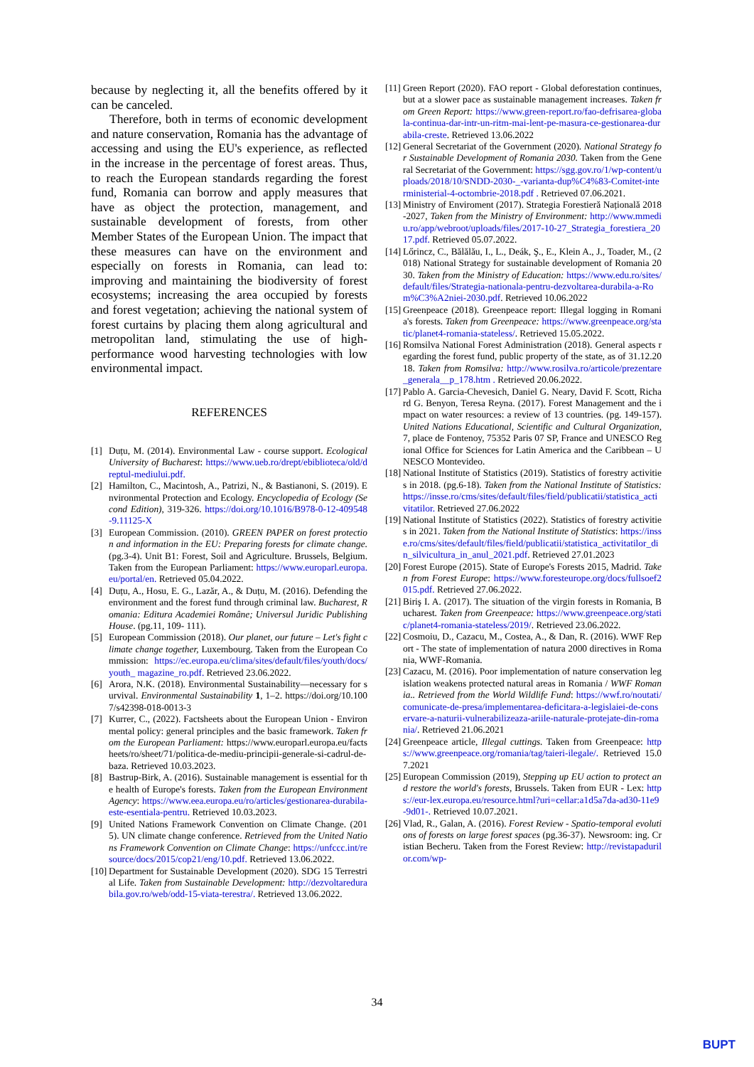because by neglecting it, all the benefits offered by it can be canceled.
Therefore, both in terms of economic development and nature conservation, Romania has the advantage of accessing and using the EU's experience, as reflected in the increase in the percentage of forest areas. Thus, to reach the European standards regarding the forest fund, Romania can borrow and apply measures that have as object the protection, management, and sustainable development of forests, from other Member States of the European Union. The impact that these measures can have on the environment and especially on forests in Romania, can lead to: improving and maintaining the biodiversity of forest ecosystems; increasing the area occupied by forests and forest vegetation; achieving the national system of forest curtains by placing them along agricultural and metropolitan land, stimulating the use of high-performance wood harvesting technologies with low environmental impact.
REFERENCES
[1] Duțu, M. (2014). Environmental Law - course support. Ecological University of Bucharest: https://www.ueb.ro/drept/ebiblioteca/old/dreptul-mediului.pdf.
[2] Hamilton, C., Macintosh, A., Patrizi, N., & Bastianoni, S. (2019). Environmental Protection and Ecology. Encyclopedia of Ecology (Second Edition), 319-326. https://doi.org/10.1016/B978-0-12-409548-9.11125-X
[3] European Commission. (2010). GREEN PAPER on forest protection and information in the EU: Preparing forests for climate change. (pg.3-4). Unit B1: Forest, Soil and Agriculture. Brussels, Belgium. Taken from the European Parliament: https://www.europarl.europa.eu/portal/en. Retrieved 05.04.2022.
[4] Duțu, A., Hosu, E. G., Lazăr, A., & Duțu, M. (2016). Defending the environment and the forest fund through criminal law. Bucharest, Romania: Editura Academiei Române; Universul Juridic Publishing House. (pg.11, 109- 111).
[5] European Commission (2018). Our planet, our future – Let's fight climate change together, Luxembourg. Taken from the European Commission: https://ec.europa.eu/clima/sites/default/files/youth/docs/youth_ magazine_ro.pdf. Retrieved 23.06.2022.
[6] Arora, N.K. (2018). Environmental Sustainability—necessary for survival. Environmental Sustainability 1, 1–2. https://doi.org/10.1007/s42398-018-0013-3
[7] Kurrer, C., (2022). Factsheets about the European Union - Environmental policy: general principles and the basic framework. Taken from the European Parliament: https://www.europarl.europa.eu/factsheets/ro/sheet/71/politica-de-mediu-principii-generale-si-cadrul-de-baza. Retrieved 10.03.2023.
[8] Bastrup-Birk, A. (2016). Sustainable management is essential for the health of Europe's forests. Taken from the European Environment Agency: https://www.eea.europa.eu/ro/articles/gestionarea-durabila-este-esentiala-pentru. Retrieved 10.03.2023.
[9] United Nations Framework Convention on Climate Change. (2015). UN climate change conference. Retrieved from the United Nations Framework Convention on Climate Change: https://unfccc.int/resource/docs/2015/cop21/eng/10.pdf. Retrieved 13.06.2022.
[10] Department for Sustainable Development (2020). SDG 15 Terrestrial Life. Taken from Sustainable Development: http://dezvoltaredurabila.gov.ro/web/odd-15-viata-terestra/. Retrieved 13.06.2022.
[11] Green Report (2020). FAO report - Global deforestation continues, but at a slower pace as sustainable management increases. Taken from Green Report: https://www.green-report.ro/fao-defrisarea-globala-continua-dar-intr-un-ritm-mai-lent-pe-masura-ce-gestionarea-durabila-creste. Retrieved 13.06.2022
[12] General Secretariat of the Government (2020). National Strategy for Sustainable Development of Romania 2030. Taken from the General Secretariat of the Government: https://sgg.gov.ro/1/wp-content/uploads/2018/10/SNDD-2030-_-varianta-dup%C4%83-Comitet-interministerial-4-octombrie-2018.pdf . Retrieved 07.06.2021.
[13] Ministry of Enviroment (2017). Strategia Forestieră Națională 2018-2027, Taken from the Ministry of Environment: http://www.mmediu.ro/app/webroot/uploads/files/2017-10-27_Strategia_forestiera_2017.pdf. Retrieved 05.07.2022.
[14] Lőrincz, C., Bălălău, I., L., Deák, Ş., E., Klein A., J., Toader, M., (2018) National Strategy for sustainable development of Romania 2030. Taken from the Ministry of Education: https://www.edu.ro/sites/default/files/Strategia-nationala-pentru-dezvoltarea-durabila-a-Rom%C3%A2niei-2030.pdf. Retrieved 10.06.2022
[15] Greenpeace (2018). Greenpeace report: Illegal logging in Romania's forests. Taken from Greenpeace: https://www.greenpeace.org/static/planet4-romania-stateless/. Retrieved 15.05.2022.
[16] Romsilva National Forest Administration (2018). General aspects regarding the forest fund, public property of the state, as of 31.12.2018. Taken from Romsilva: http://www.rosilva.ro/articole/prezentare_generala__p_178.htm . Retrieved 20.06.2022.
[17] Pablo A. Garcia-Chevesich, Daniel G. Neary, David F. Scott, Richard G. Benyon, Teresa Reyna. (2017). Forest Management and the impact on water resources: a review of 13 countries. (pg. 149-157). United Nations Educational, Scientific and Cultural Organization, 7, place de Fontenoy, 75352 Paris 07 SP, France and UNESCO Regional Office for Sciences for Latin America and the Caribbean – UNESCO Montevideo.
[18] National Institute of Statistics (2019). Statistics of forestry activities in 2018. (pg.6-18). Taken from the National Institute of Statistics: https://insse.ro/cms/sites/default/files/field/publicatii/statistica_activitatilor. Retrieved 27.06.2022
[19] National Institute of Statistics (2022). Statistics of forestry activities in 2021. Taken from the National Institute of Statistics: https://insse.ro/cms/sites/default/files/field/publicatii/statistica_activitatilor_din_silvicultura_in_anul_2021.pdf. Retrieved 27.01.2023
[20] Forest Europe (2015). State of Europe's Forests 2015, Madrid. Taken from Forest Europe: https://www.foresteurope.org/docs/fullsoef2015.pdf. Retrieved 27.06.2022.
[21] Biriş I. A. (2017). The situation of the virgin forests in Romania, Bucharest. Taken from Greenpeace: https://www.greenpeace.org/static/planet4-romania-stateless/2019/. Retrieved 23.06.2022.
[22] Cosmoiu, D., Cazacu, M., Costea, A., & Dan, R. (2016). WWF Report - The state of implementation of natura 2000 directives in Romania, WWF-Romania.
[23] Cazacu, M. (2016). Poor implementation of nature conservation legislation weakens protected natural areas in Romania / WWF Romania.. Retrieved from the World Wildlife Fund: https://wwf.ro/noutati/comunicate-de-presa/implementarea-deficitara-a-legislaiei-de-conservare-a-naturii-vulnerabilizeaza-ariile-naturale-protejate-din-romania/. Retrieved 21.06.2021
[24] Greenpeace article, Illegal cuttings. Taken from Greenpeace: https://www.greenpeace.org/romania/tag/taieri-ilegale/. Retrieved 15.07.2021
[25] European Commission (2019), Stepping up EU action to protect and restore the world's forests, Brussels. Taken from EUR - Lex: https://eur-lex.europa.eu/resource.html?uri=cellar:a1d5a7da-ad30-11e9-9d01-. Retrieved 10.07.2021.
[26] Vlad, R., Galan, A. (2016). Forest Review - Spatio-temporal evolutions of forests on large forest spaces (pg.36-37). Newsroom: ing. Cristian Becheru. Taken from the Forest Review: http://revistapadurilor.com/wp-
34
BUPT